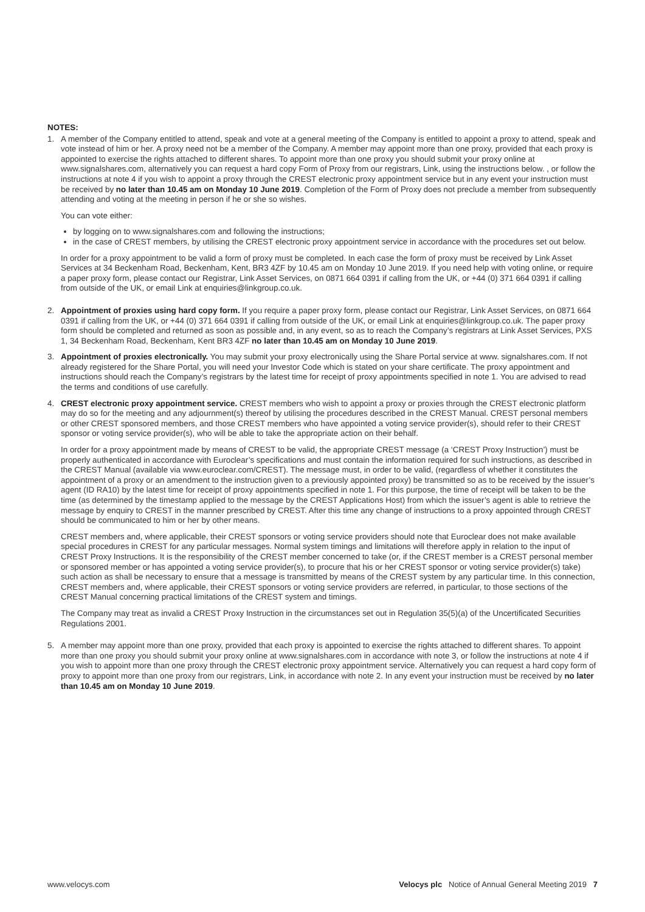NOTES:
1. A member of the Company entitled to attend, speak and vote at a general meeting of the Company is entitled to appoint a proxy to attend, speak and vote instead of him or her. A proxy need not be a member of the Company. A member may appoint more than one proxy, provided that each proxy is appointed to exercise the rights attached to different shares. To appoint more than one proxy you should submit your proxy online at www.signalshares.com, alternatively you can request a hard copy Form of Proxy from our registrars, Link, using the instructions below. , or follow the instructions at note 4 if you wish to appoint a proxy through the CREST electronic proxy appointment service but in any event your instruction must be received by no later than 10.45 am on Monday 10 June 2019. Completion of the Form of Proxy does not preclude a member from subsequently attending and voting at the meeting in person if he or she so wishes.
You can vote either:
by logging on to www.signalshares.com and following the instructions;
in the case of CREST members, by utilising the CREST electronic proxy appointment service in accordance with the procedures set out below.
In order for a proxy appointment to be valid a form of proxy must be completed. In each case the form of proxy must be received by Link Asset Services at 34 Beckenham Road, Beckenham, Kent, BR3 4ZF by 10.45 am on Monday 10 June 2019. If you need help with voting online, or require a paper proxy form, please contact our Registrar, Link Asset Services, on 0871 664 0391 if calling from the UK, or +44 (0) 371 664 0391 if calling from outside of the UK, or email Link at enquiries@linkgroup.co.uk.
2. Appointment of proxies using hard copy form. If you require a paper proxy form, please contact our Registrar, Link Asset Services, on 0871 664 0391 if calling from the UK, or +44 (0) 371 664 0391 if calling from outside of the UK, or email Link at enquiries@linkgroup.co.uk. The paper proxy form should be completed and returned as soon as possible and, in any event, so as to reach the Company’s registrars at Link Asset Services, PXS 1, 34 Beckenham Road, Beckenham, Kent BR3 4ZF no later than 10.45 am on Monday 10 June 2019.
3. Appointment of proxies electronically. You may submit your proxy electronically using the Share Portal service at www. signalshares.com. If not already registered for the Share Portal, you will need your Investor Code which is stated on your share certificate. The proxy appointment and instructions should reach the Company’s registrars by the latest time for receipt of proxy appointments specified in note 1. You are advised to read the terms and conditions of use carefully.
4. CREST electronic proxy appointment service. CREST members who wish to appoint a proxy or proxies through the CREST electronic platform may do so for the meeting and any adjournment(s) thereof by utilising the procedures described in the CREST Manual. CREST personal members or other CREST sponsored members, and those CREST members who have appointed a voting service provider(s), should refer to their CREST sponsor or voting service provider(s), who will be able to take the appropriate action on their behalf.
In order for a proxy appointment made by means of CREST to be valid, the appropriate CREST message (a ‘CREST Proxy Instruction’) must be properly authenticated in accordance with Euroclear’s specifications and must contain the information required for such instructions, as described in the CREST Manual (available via www.euroclear.com/CREST). The message must, in order to be valid, (regardless of whether it constitutes the appointment of a proxy or an amendment to the instruction given to a previously appointed proxy) be transmitted so as to be received by the issuer’s agent (ID RA10) by the latest time for receipt of proxy appointments specified in note 1. For this purpose, the time of receipt will be taken to be the time (as determined by the timestamp applied to the message by the CREST Applications Host) from which the issuer’s agent is able to retrieve the message by enquiry to CREST in the manner prescribed by CREST. After this time any change of instructions to a proxy appointed through CREST should be communicated to him or her by other means.
CREST members and, where applicable, their CREST sponsors or voting service providers should note that Euroclear does not make available special procedures in CREST for any particular messages. Normal system timings and limitations will therefore apply in relation to the input of CREST Proxy Instructions. It is the responsibility of the CREST member concerned to take (or, if the CREST member is a CREST personal member or sponsored member or has appointed a voting service provider(s), to procure that his or her CREST sponsor or voting service provider(s) take) such action as shall be necessary to ensure that a message is transmitted by means of the CREST system by any particular time. In this connection, CREST members and, where applicable, their CREST sponsors or voting service providers are referred, in particular, to those sections of the CREST Manual concerning practical limitations of the CREST system and timings.
The Company may treat as invalid a CREST Proxy Instruction in the circumstances set out in Regulation 35(5)(a) of the Uncertificated Securities Regulations 2001.
5. A member may appoint more than one proxy, provided that each proxy is appointed to exercise the rights attached to different shares. To appoint more than one proxy you should submit your proxy online at www.signalshares.com in accordance with note 3, or follow the instructions at note 4 if you wish to appoint more than one proxy through the CREST electronic proxy appointment service. Alternatively you can request a hard copy form of proxy to appoint more than one proxy from our registrars, Link, in accordance with note 2. In any event your instruction must be received by no later than 10.45 am on Monday 10 June 2019.
www.velocys.com Velocys plc Notice of Annual General Meeting 2019 7